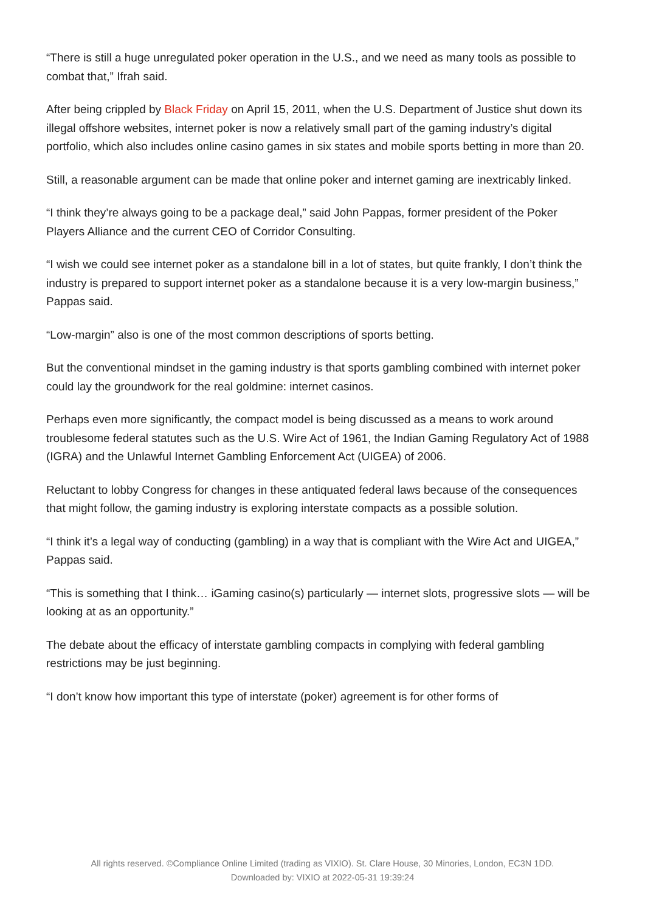“There is still a huge unregulated poker operation in the U.S., and we need as many tools as possible to combat that,” Ifrah said.
After being crippled by Black Friday on April 15, 2011, when the U.S. Department of Justice shut down its illegal offshore websites, internet poker is now a relatively small part of the gaming industry’s digital portfolio, which also includes online casino games in six states and mobile sports betting in more than 20.
Still, a reasonable argument can be made that online poker and internet gaming are inextricably linked.
“I think they’re always going to be a package deal,” said John Pappas, former president of the Poker Players Alliance and the current CEO of Corridor Consulting.
“I wish we could see internet poker as a standalone bill in a lot of states, but quite frankly, I don’t think the industry is prepared to support internet poker as a standalone because it is a very low-margin business,” Pappas said.
“Low-margin” also is one of the most common descriptions of sports betting.
But the conventional mindset in the gaming industry is that sports gambling combined with internet poker could lay the groundwork for the real goldmine: internet casinos.
Perhaps even more significantly, the compact model is being discussed as a means to work around troublesome federal statutes such as the U.S. Wire Act of 1961, the Indian Gaming Regulatory Act of 1988 (IGRA) and the Unlawful Internet Gambling Enforcement Act (UIGEA) of 2006.
Reluctant to lobby Congress for changes in these antiquated federal laws because of the consequences that might follow, the gaming industry is exploring interstate compacts as a possible solution.
“I think it’s a legal way of conducting (gambling) in a way that is compliant with the Wire Act and UIGEA,” Pappas said.
“This is something that I think… iGaming casino(s) particularly — internet slots, progressive slots — will be looking at as an opportunity.”
The debate about the efficacy of interstate gambling compacts in complying with federal gambling restrictions may be just beginning.
“I don’t know how important this type of interstate (poker) agreement is for other forms of
All rights reserved. ©Compliance Online Limited (trading as VIXIO). St. Clare House, 30 Minories, London, EC3N 1DD.
Downloaded by: VIXIO at 2022-05-31 19:39:24